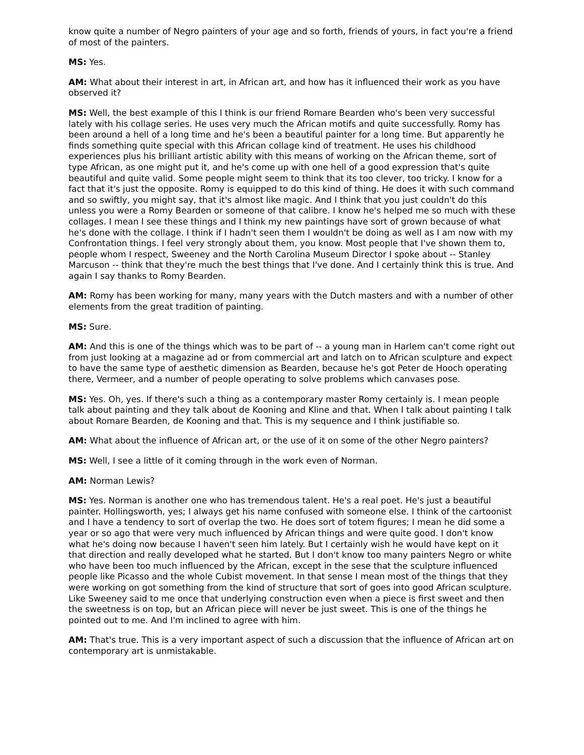know quite a number of Negro painters of your age and so forth, friends of yours, in fact you're a friend of most of the painters.
MS: Yes.
AM: What about their interest in art, in African art, and how has it influenced their work as you have observed it?
MS: Well, the best example of this I think is our friend Romare Bearden who's been very successful lately with his collage series. He uses very much the African motifs and quite successfully. Romy has been around a hell of a long time and he's been a beautiful painter for a long time. But apparently he finds something quite special with this African collage kind of treatment. He uses his childhood experiences plus his brilliant artistic ability with this means of working on the African theme, sort of type African, as one might put it, and he's come up with one hell of a good expression that's quite beautiful and quite valid. Some people might seem to think that its too clever, too tricky. I know for a fact that it's just the opposite. Romy is equipped to do this kind of thing. He does it with such command and so swiftly, you might say, that it's almost like magic. And I think that you just couldn't do this unless you were a Romy Bearden or someone of that calibre. I know he's helped me so much with these collages. I mean I see these things and I think my new paintings have sort of grown because of what he's done with the collage. I think if I hadn't seen them I wouldn't be doing as well as I am now with my Confrontation things. I feel very strongly about them, you know. Most people that I've shown them to, people whom I respect, Sweeney and the North Carolina Museum Director I spoke about -- Stanley Marcuson -- think that they're much the best things that I've done. And I certainly think this is true. And again I say thanks to Romy Bearden.
AM: Romy has been working for many, many years with the Dutch masters and with a number of other elements from the great tradition of painting.
MS: Sure.
AM: And this is one of the things which was to be part of -- a young man in Harlem can't come right out from just looking at a magazine ad or from commercial art and latch on to African sculpture and expect to have the same type of aesthetic dimension as Bearden, because he's got Peter de Hooch operating there, Vermeer, and a number of people operating to solve problems which canvases pose.
MS: Yes. Oh, yes. If there's such a thing as a contemporary master Romy certainly is. I mean people talk about painting and they talk about de Kooning and Kline and that. When I talk about painting I talk about Romare Bearden, de Kooning and that. This is my sequence and I think justifiable so.
AM: What about the influence of African art, or the use of it on some of the other Negro painters?
MS: Well, I see a little of it coming through in the work even of Norman.
AM: Norman Lewis?
MS: Yes. Norman is another one who has tremendous talent. He's a real poet. He's just a beautiful painter. Hollingsworth, yes; I always get his name confused with someone else. I think of the cartoonist and I have a tendency to sort of overlap the two. He does sort of totem figures; I mean he did some a year or so ago that were very much influenced by African things and were quite good. I don't know what he's doing now because I haven't seen him lately. But I certainly wish he would have kept on it that direction and really developed what he started. But I don't know too many painters Negro or white who have been too much influenced by the African, except in the sese that the sculpture influenced people like Picasso and the whole Cubist movement. In that sense I mean most of the things that they were working on got something from the kind of structure that sort of goes into good African sculpture. Like Sweeney said to me once that underlying construction even when a piece is first sweet and then the sweetness is on top, but an African piece will never be just sweet. This is one of the things he pointed out to me. And I'm inclined to agree with him.
AM: That's true. This is a very important aspect of such a discussion that the influence of African art on contemporary art is unmistakable.